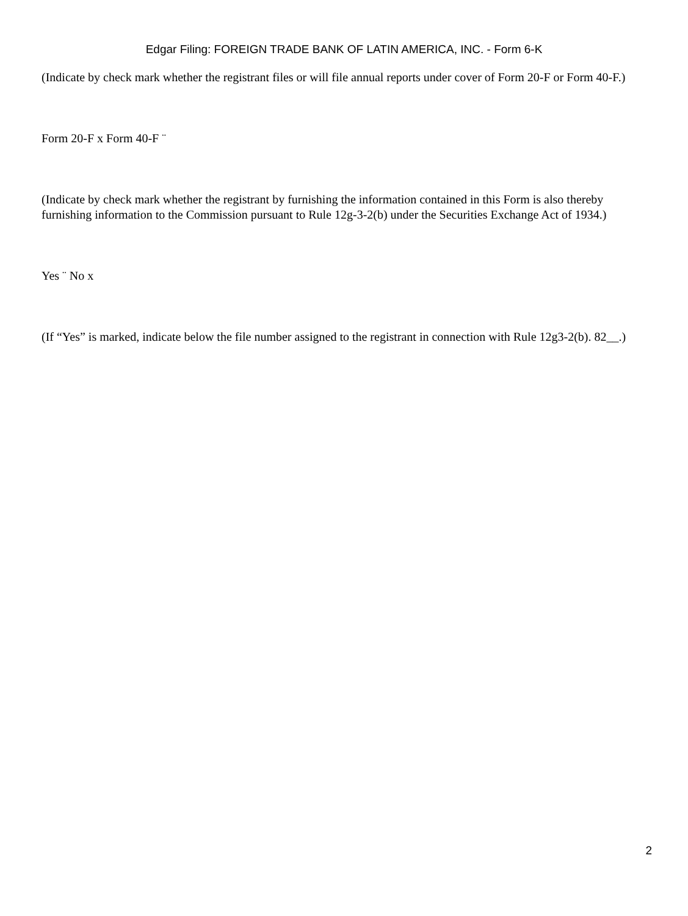Edgar Filing: FOREIGN TRADE BANK OF LATIN AMERICA, INC. - Form 6-K
(Indicate by check mark whether the registrant files or will file annual reports under cover of Form 20-F or Form 40-F.)
Form 20-F x Form 40-F ¨
(Indicate by check mark whether the registrant by furnishing the information contained in this Form is also thereby furnishing information to the Commission pursuant to Rule 12g-3-2(b) under the Securities Exchange Act of 1934.)
Yes ¨ No x
(If “Yes” is marked, indicate below the file number assigned to the registrant in connection with Rule 12g3-2(b). 82__.)
2